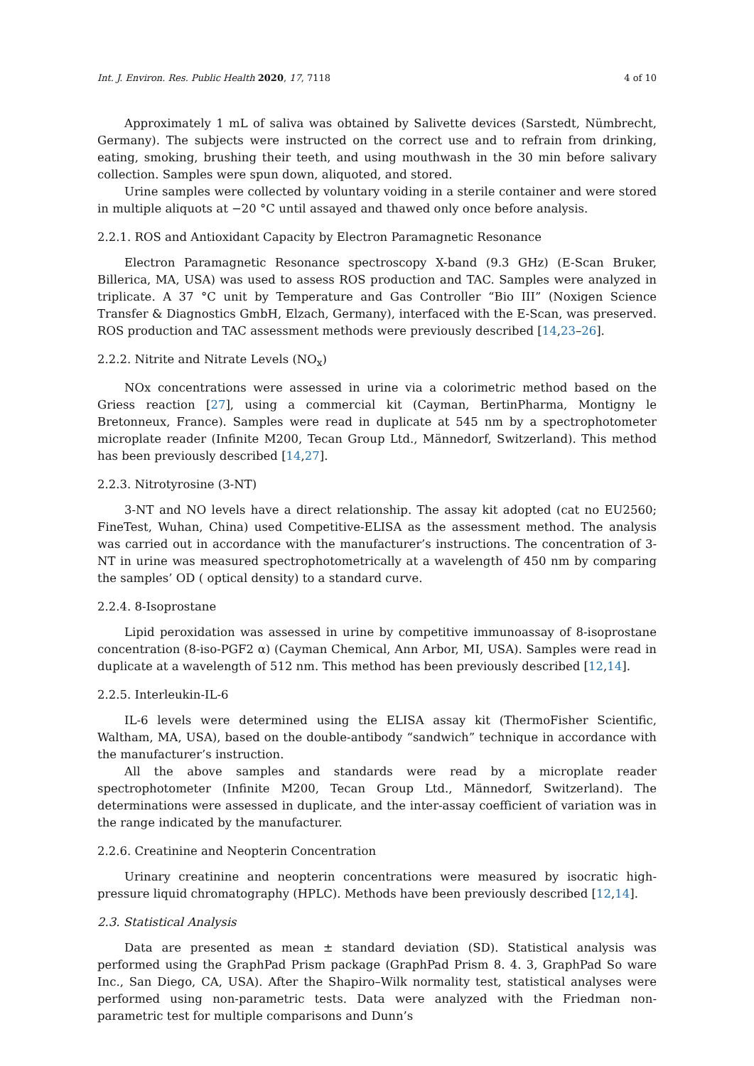Int. J. Environ. Res. Public Health 2020, 17, 7118 4 of 10
Approximately 1 mL of saliva was obtained by Salivette devices (Sarstedt, Nümbrecht, Germany). The subjects were instructed on the correct use and to refrain from drinking, eating, smoking, brushing their teeth, and using mouthwash in the 30 min before salivary collection. Samples were spun down, aliquoted, and stored.
Urine samples were collected by voluntary voiding in a sterile container and were stored in multiple aliquots at −20 °C until assayed and thawed only once before analysis.
2.2.1. ROS and Antioxidant Capacity by Electron Paramagnetic Resonance
Electron Paramagnetic Resonance spectroscopy X-band (9.3 GHz) (E-Scan Bruker, Billerica, MA, USA) was used to assess ROS production and TAC. Samples were analyzed in triplicate. A 37 °C unit by Temperature and Gas Controller “Bio III” (Noxigen Science Transfer & Diagnostics GmbH, Elzach, Germany), interfaced with the E-Scan, was preserved. ROS production and TAC assessment methods were previously described [14,23–26].
2.2.2. Nitrite and Nitrate Levels (NO<sub>x</sub>)
NOx concentrations were assessed in urine via a colorimetric method based on the Griess reaction [27], using a commercial kit (Cayman, BertinPharma, Montigny le Bretonneux, France). Samples were read in duplicate at 545 nm by a spectrophotometer microplate reader (Infinite M200, Tecan Group Ltd., Männedorf, Switzerland). This method has been previously described [14,27].
2.2.3. Nitrotyrosine (3-NT)
3-NT and NO levels have a direct relationship. The assay kit adopted (cat no EU2560; FineTest, Wuhan, China) used Competitive-ELISA as the assessment method. The analysis was carried out in accordance with the manufacturer’s instructions. The concentration of 3-NT in urine was measured spectrophotometrically at a wavelength of 450 nm by comparing the samples’ OD ( optical density) to a standard curve.
2.2.4. 8-Isoprostane
Lipid peroxidation was assessed in urine by competitive immunoassay of 8-isoprostane concentration (8-iso-PGF2 α) (Cayman Chemical, Ann Arbor, MI, USA). Samples were read in duplicate at a wavelength of 512 nm. This method has been previously described [12,14].
2.2.5. Interleukin-IL-6
IL-6 levels were determined using the ELISA assay kit (ThermoFisher Scientific, Waltham, MA, USA), based on the double-antibody “sandwich” technique in accordance with the manufacturer’s instruction.
All the above samples and standards were read by a microplate reader spectrophotometer (Infinite M200, Tecan Group Ltd., Männedorf, Switzerland). The determinations were assessed in duplicate, and the inter-assay coefficient of variation was in the range indicated by the manufacturer.
2.2.6. Creatinine and Neopterin Concentration
Urinary creatinine and neopterin concentrations were measured by isocratic high-pressure liquid chromatography (HPLC). Methods have been previously described [12,14].
2.3. Statistical Analysis
Data are presented as mean ± standard deviation (SD). Statistical analysis was performed using the GraphPad Prism package (GraphPad Prism 8. 4. 3, GraphPad So ware Inc., San Diego, CA, USA). After the Shapiro–Wilk normality test, statistical analyses were performed using non-parametric tests. Data were analyzed with the Friedman non-parametric test for multiple comparisons and Dunn’s